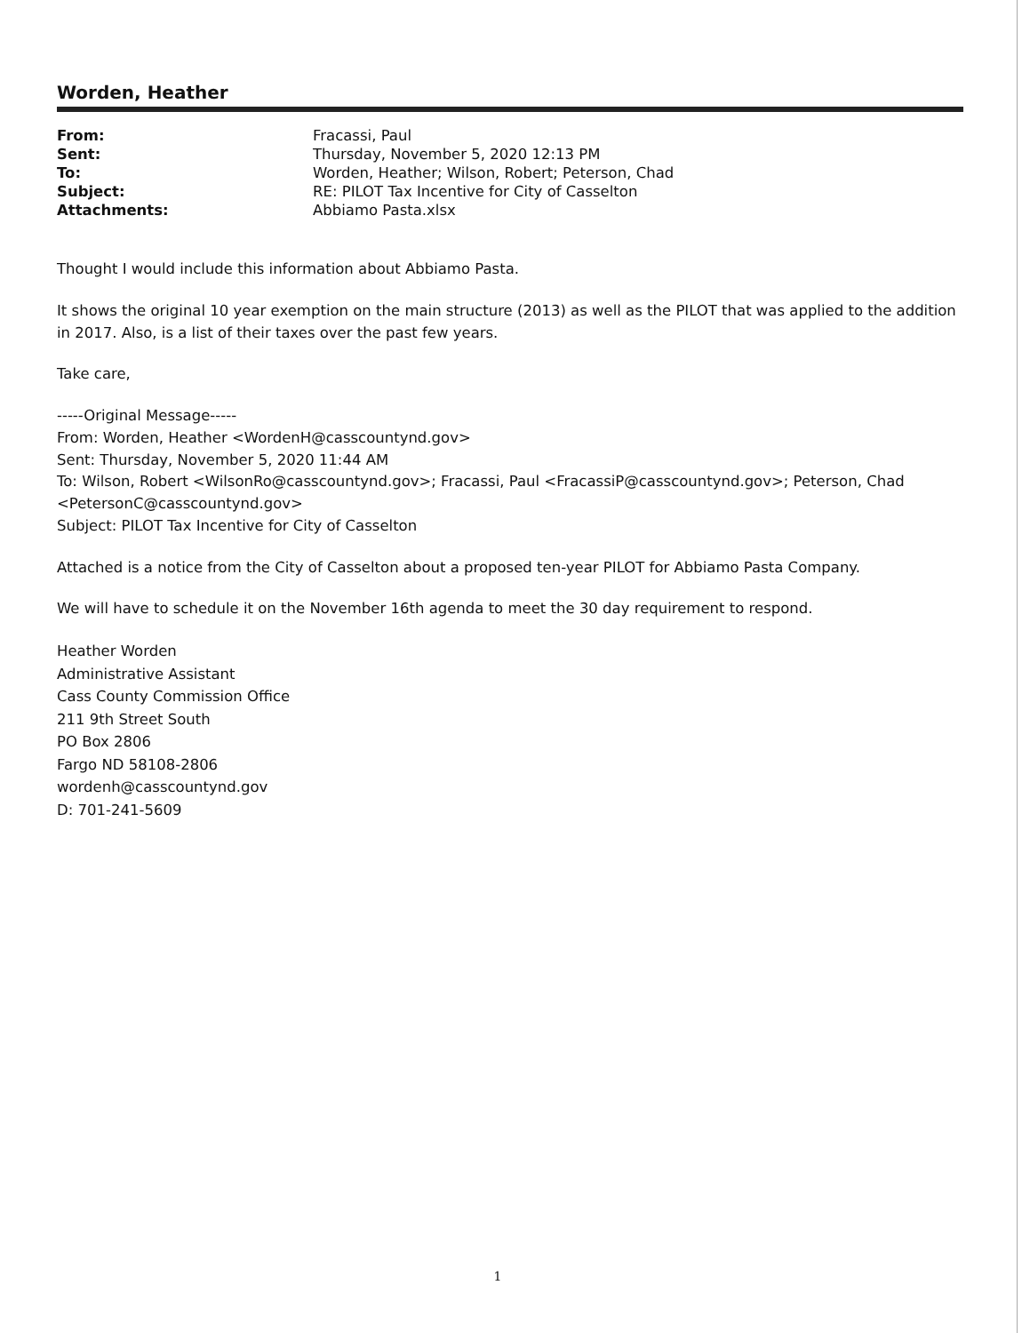Worden, Heather
| From: | Fracassi, Paul |
| Sent: | Thursday, November 5, 2020 12:13 PM |
| To: | Worden, Heather; Wilson, Robert; Peterson, Chad |
| Subject: | RE: PILOT Tax Incentive for City of Casselton |
| Attachments: | Abbiamo Pasta.xlsx |
Thought I would include this information about Abbiamo Pasta.
It shows the original 10 year exemption on the main structure (2013) as well as the PILOT that was applied to the addition in 2017. Also, is a list of their taxes over the past few years.
Take care,
-----Original Message-----
From: Worden, Heather <WordenH@casscountynd.gov>
Sent: Thursday, November 5, 2020 11:44 AM
To: Wilson, Robert <WilsonRo@casscountynd.gov>; Fracassi, Paul <FracassiP@casscountynd.gov>; Peterson, Chad <PetersonC@casscountynd.gov>
Subject: PILOT Tax Incentive for City of Casselton
Attached is a notice from the City of Casselton about a proposed ten-year PILOT for Abbiamo Pasta Company.
We will have to schedule it on the November 16th agenda to meet the 30 day requirement to respond.
Heather Worden
Administrative Assistant
Cass County Commission Office
211 9th Street South
PO Box 2806
Fargo ND 58108-2806
wordenh@casscountynd.gov
D: 701-241-5609
1